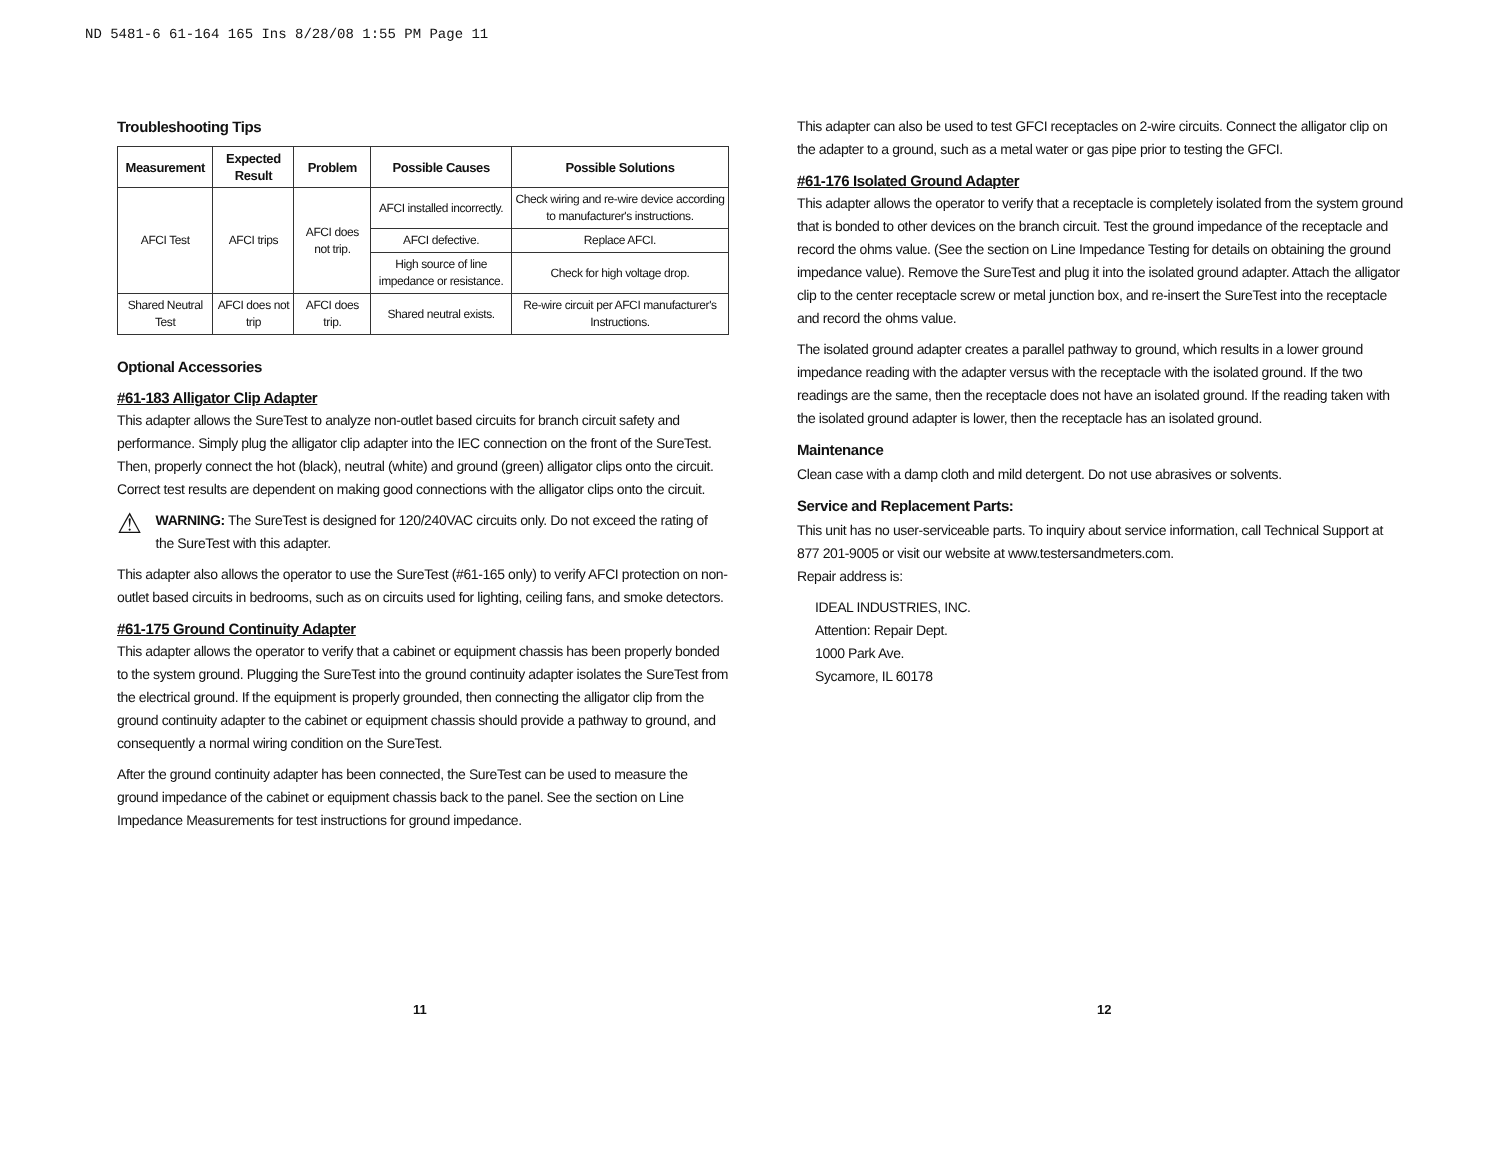ND 5481-6 61-164 165 Ins 8/28/08 1:55 PM Page 11
Troubleshooting Tips
| Measurement | Expected Result | Problem | Possible Causes | Possible Solutions |
| --- | --- | --- | --- | --- |
| AFCI Test | AFCI trips | AFCI does not trip. | AFCI installed incorrectly. | Check wiring and re-wire device according to manufacturer's instructions. |
| | | | AFCI defective. | Replace AFCI. |
| | | | High source of line impedance or resistance. | Check for high voltage drop. |
| Shared Neutral Test | AFCI does not trip | AFCI does trip. | Shared neutral exists. | Re-wire circuit per AFCI manufacturer's Instructions. |
Optional Accessories
#61-183 Alligator Clip Adapter
This adapter allows the SureTest to analyze non-outlet based circuits for branch circuit safety and performance. Simply plug the alligator clip adapter into the IEC connection on the front of the SureTest. Then, properly connect the hot (black), neutral (white) and ground (green) alligator clips onto the circuit. Correct test results are dependent on making good connections with the alligator clips onto the circuit.
⚠
WARNING: The SureTest is designed for 120/240VAC circuits only. Do not exceed the rating of the SureTest with this adapter.
This adapter also allows the operator to use the SureTest (#61-165 only) to verify AFCI protection on non-outlet based circuits in bedrooms, such as on circuits used for lighting, ceiling fans, and smoke detectors.
#61-175 Ground Continuity Adapter
This adapter allows the operator to verify that a cabinet or equipment chassis has been properly bonded to the system ground. Plugging the SureTest into the ground continuity adapter isolates the SureTest from the electrical ground. If the equipment is properly grounded, then connecting the alligator clip from the ground continuity adapter to the cabinet or equipment chassis should provide a pathway to ground, and consequently a normal wiring condition on the SureTest.
After the ground continuity adapter has been connected, the SureTest can be used to measure the ground impedance of the cabinet or equipment chassis back to the panel. See the section on Line Impedance Measurements for test instructions for ground impedance.
This adapter can also be used to test GFCI receptacles on 2-wire circuits. Connect the alligator clip on the adapter to a ground, such as a metal water or gas pipe prior to testing the GFCI.
#61-176 Isolated Ground Adapter
This adapter allows the operator to verify that a receptacle is completely isolated from the system ground that is bonded to other devices on the branch circuit. Test the ground impedance of the receptacle and record the ohms value. (See the section on Line Impedance Testing for details on obtaining the ground impedance value). Remove the SureTest and plug it into the isolated ground adapter. Attach the alligator clip to the center receptacle screw or metal junction box, and re-insert the SureTest into the receptacle and record the ohms value.
The isolated ground adapter creates a parallel pathway to ground, which results in a lower ground impedance reading with the adapter versus with the receptacle with the isolated ground. If the two readings are the same, then the receptacle does not have an isolated ground. If the reading taken with the isolated ground adapter is lower, then the receptacle has an isolated ground.
Maintenance
Clean case with a damp cloth and mild detergent. Do not use abrasives or solvents.
Service and Replacement Parts:
This unit has no user-serviceable parts. To inquiry about service information, call Technical Support at 877 201-9005 or visit our website at www.testersandmeters.com.
Repair address is:
IDEAL INDUSTRIES, INC.
Attention: Repair Dept.
1000 Park Ave.
Sycamore, IL 60178
11 12